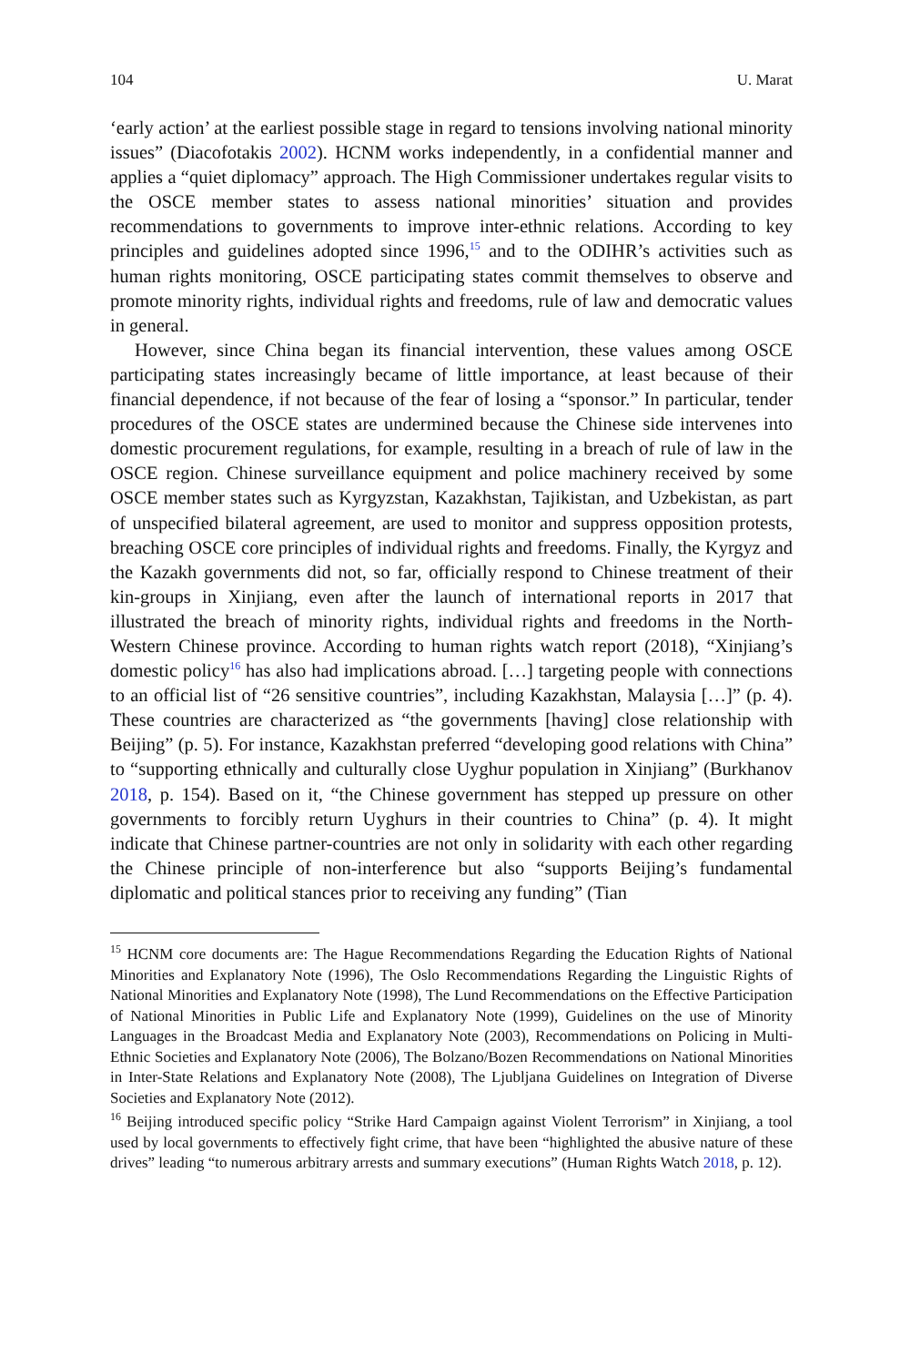104 U. Marat
‘early action’ at the earliest possible stage in regard to tensions involving national minority issues” (Diacofotakis 2002). HCNM works independently, in a confidential manner and applies a “quiet diplomacy” approach. The High Commissioner undertakes regular visits to the OSCE member states to assess national minorities’ situation and provides recommendations to governments to improve inter-ethnic relations. According to key principles and guidelines adopted since 1996,<sup>15</sup> and to the ODIHR’s activities such as human rights monitoring, OSCE participating states commit themselves to observe and promote minority rights, individual rights and freedoms, rule of law and democratic values in general.
However, since China began its financial intervention, these values among OSCE participating states increasingly became of little importance, at least because of their financial dependence, if not because of the fear of losing a “sponsor.” In particular, tender procedures of the OSCE states are undermined because the Chinese side intervenes into domestic procurement regulations, for example, resulting in a breach of rule of law in the OSCE region. Chinese surveillance equipment and police machinery received by some OSCE member states such as Kyrgyzstan, Kazakhstan, Tajikistan, and Uzbekistan, as part of unspecified bilateral agreement, are used to monitor and suppress opposition protests, breaching OSCE core principles of individual rights and freedoms. Finally, the Kyrgyz and the Kazakh governments did not, so far, officially respond to Chinese treatment of their kin-groups in Xinjiang, even after the launch of international reports in 2017 that illustrated the breach of minority rights, individual rights and freedoms in the North-Western Chinese province. According to human rights watch report (2018), “Xinjiang’s domestic policy<sup>16</sup> has also had implications abroad. […] targeting people with connections to an official list of “26 sensitive countries”, including Kazakhstan, Malaysia […]” (p. 4). These countries are characterized as “the governments [having] close relationship with Beijing” (p. 5). For instance, Kazakhstan preferred “developing good relations with China” to “supporting ethnically and culturally close Uyghur population in Xinjiang” (Burkhanov 2018, p. 154). Based on it, “the Chinese government has stepped up pressure on other governments to forcibly return Uyghurs in their countries to China” (p. 4). It might indicate that Chinese partner-countries are not only in solidarity with each other regarding the Chinese principle of non-interference but also “supports Beijing’s fundamental diplomatic and political stances prior to receiving any funding” (Tian
<sup>15</sup> HCNM core documents are: The Hague Recommendations Regarding the Education Rights of National Minorities and Explanatory Note (1996), The Oslo Recommendations Regarding the Linguistic Rights of National Minorities and Explanatory Note (1998), The Lund Recommendations on the Effective Participation of National Minorities in Public Life and Explanatory Note (1999), Guidelines on the use of Minority Languages in the Broadcast Media and Explanatory Note (2003), Recommendations on Policing in Multi-Ethnic Societies and Explanatory Note (2006), The Bolzano/Bozen Recommendations on National Minorities in Inter-State Relations and Explanatory Note (2008), The Ljubljana Guidelines on Integration of Diverse Societies and Explanatory Note (2012).
<sup>16</sup> Beijing introduced specific policy “Strike Hard Campaign against Violent Terrorism” in Xinjiang, a tool used by local governments to effectively fight crime, that have been “highlighted the abusive nature of these drives” leading “to numerous arbitrary arrests and summary executions” (Human Rights Watch 2018, p. 12).